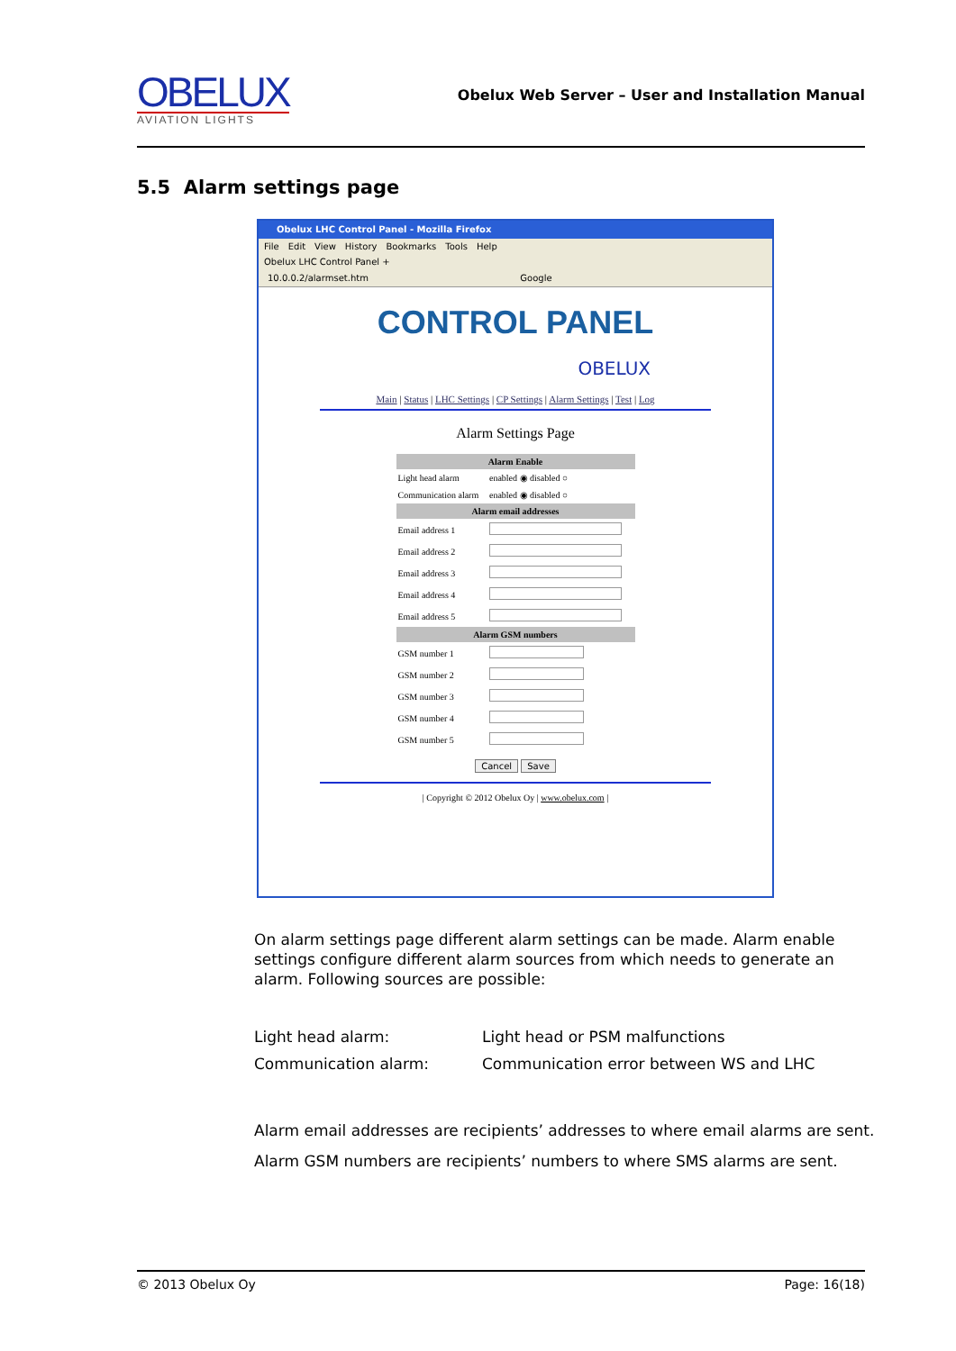OBELUX
AVIATION LIGHTS
Obelux Web Server – User and Installation Manual
5.5 Alarm settings page
Obelux LHC Control Panel - Mozilla Firefox
File Edit View History Bookmarks Tools Help
Obelux LHC Control Panel +
10.0.0.2/alarmset.htm Google
CONTROL PANEL
OBELUX
Main | Status | LHC Settings | CP Settings | Alarm Settings | Test | Log
Alarm Settings Page
| Alarm Enable | |
| --- | --- |
| Light head alarm | enabled ◉ disabled ○ |
| Communication alarm | enabled ◉ disabled ○ |
| Alarm email addresses | |
| Email address 1 | |
| Email address 2 | |
| Email address 3 | |
| Email address 4 | |
| Email address 5 | |
| Alarm GSM numbers | |
| GSM number 1 | |
| GSM number 2 | |
| GSM number 3 | |
| GSM number 4 | |
| GSM number 5 | |
Cancel Save
| Copyright © 2012 Obelux Oy | www.obelux.com |
On alarm settings page different alarm settings can be made. Alarm enable settings configure different alarm sources from which needs to generate an alarm. Following sources are possible:
Light head alarm: Light head or PSM malfunctions
Communication alarm: Communication error between WS and LHC
Alarm email addresses are recipients’ addresses to where email alarms are sent.
Alarm GSM numbers are recipients’ numbers to where SMS alarms are sent.
© 2013 Obelux Oy Page: 16(18)